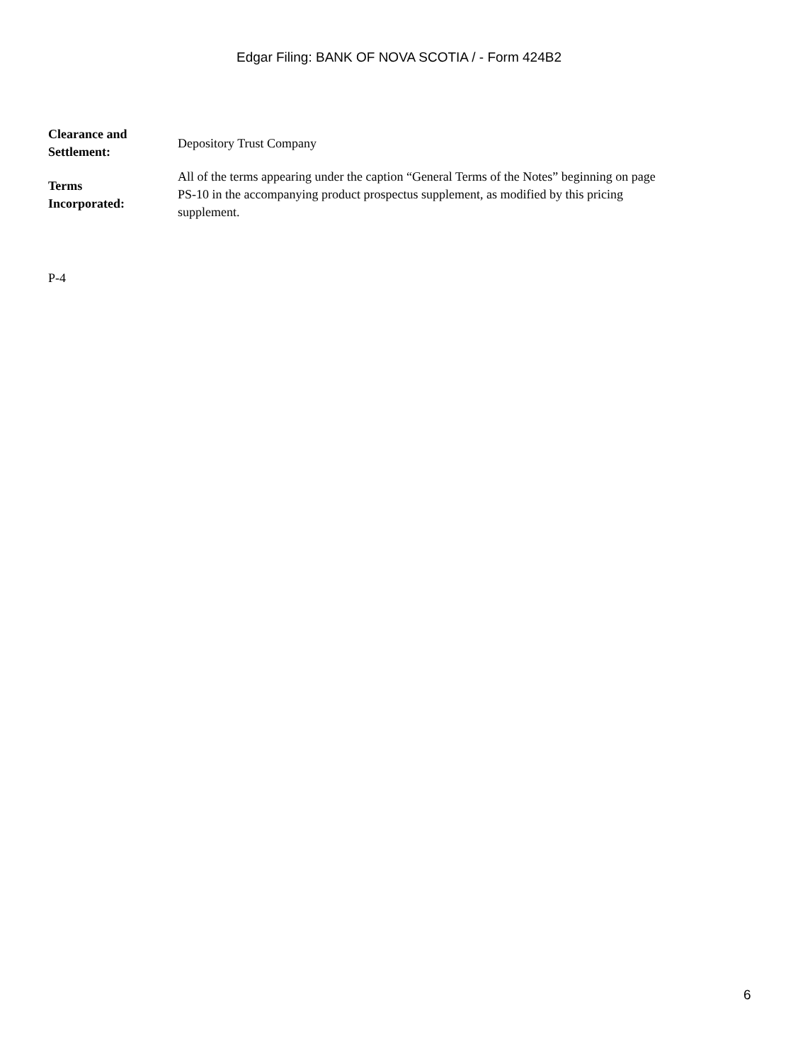Edgar Filing: BANK OF NOVA SCOTIA / - Form 424B2
| Clearance and Settlement: | Depository Trust Company |
| Terms Incorporated: | All of the terms appearing under the caption “General Terms of the Notes” beginning on page PS-10 in the accompanying product prospectus supplement, as modified by this pricing supplement. |
P-4
6